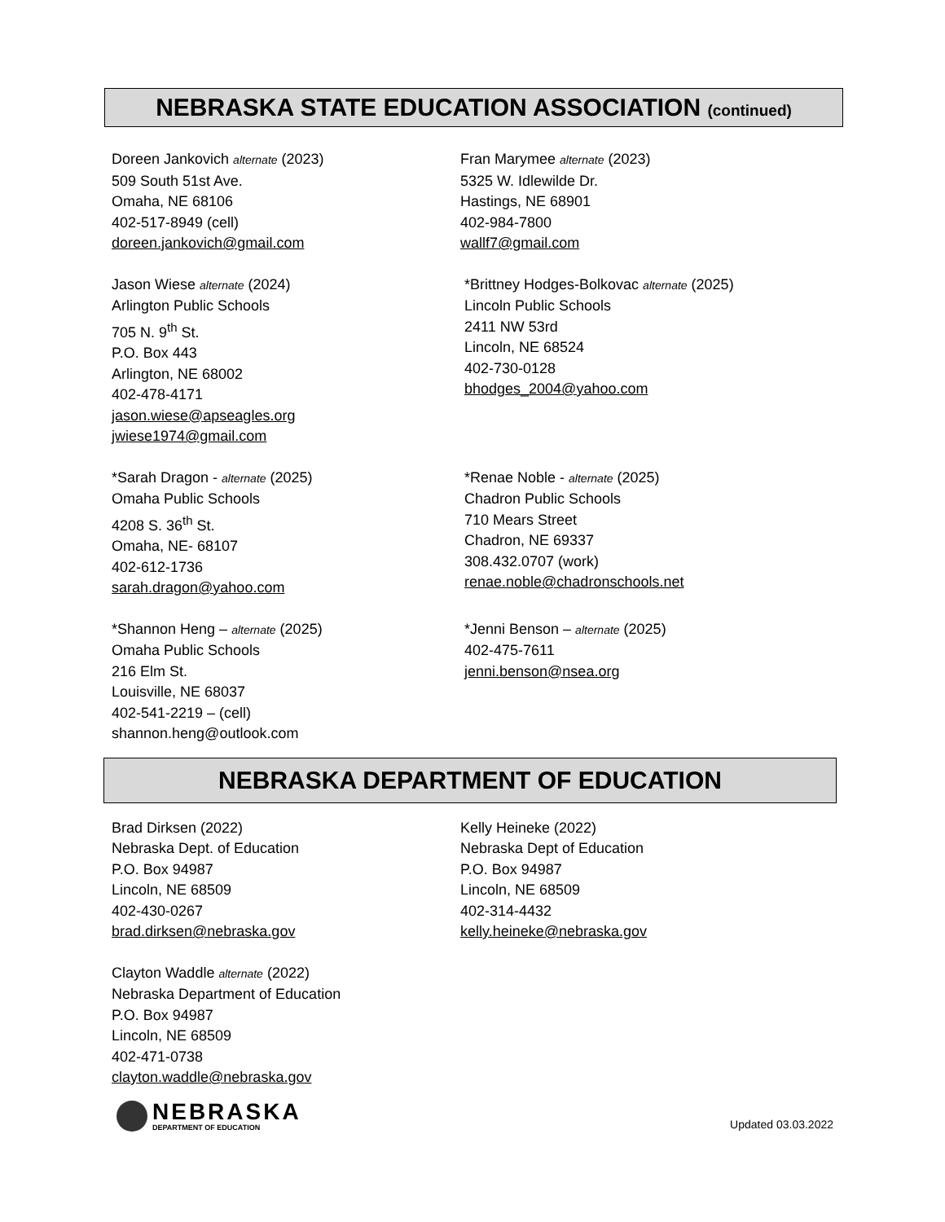NEBRASKA STATE EDUCATION ASSOCIATION (continued)
Doreen Jankovich alternate (2023)
509 South 51st Ave.
Omaha, NE 68106
402-517-8949 (cell)
doreen.jankovich@gmail.com
Fran Marymee alternate (2023)
5325 W. Idlewilde Dr.
Hastings, NE 68901
402-984-7800
wallf7@gmail.com
Jason Wiese alternate (2024)
Arlington Public Schools
705 N. 9<sup>th</sup> St.
P.O. Box 443
Arlington, NE 68002
402-478-4171
jason.wiese@apseagles.org
jwiese1974@gmail.com
*Brittney Hodges-Bolkovac alternate (2025)
Lincoln Public Schools
2411 NW 53rd
Lincoln, NE 68524
402-730-0128
bhodges_2004@yahoo.com
*Sarah Dragon - alternate (2025)
Omaha Public Schools
4208 S. 36<sup>th</sup> St.
Omaha, NE- 68107
402-612-1736
sarah.dragon@yahoo.com
*Renae Noble - alternate (2025)
Chadron Public Schools
710 Mears Street
Chadron, NE 69337
308.432.0707 (work)
renae.noble@chadronschools.net
*Shannon Heng – alternate (2025)
Omaha Public Schools
216 Elm St.
Louisville, NE 68037
402-541-2219 – (cell)
shannon.heng@outlook.com
*Jenni Benson – alternate (2025)
402-475-7611
jenni.benson@nsea.org
NEBRASKA DEPARTMENT OF EDUCATION
Brad Dirksen (2022)
Nebraska Dept. of Education
P.O. Box 94987
Lincoln, NE 68509
402-430-0267
brad.dirksen@nebraska.gov
Kelly Heineke (2022)
Nebraska Dept of Education
P.O. Box 94987
Lincoln, NE 68509
402-314-4432
kelly.heineke@nebraska.gov
Clayton Waddle alternate (2022)
Nebraska Department of Education
P.O. Box 94987
Lincoln, NE 68509
402-471-0738
clayton.waddle@nebraska.gov
NEBRASKA
DEPARTMENT OF EDUCATION
Updated 03.03.2022